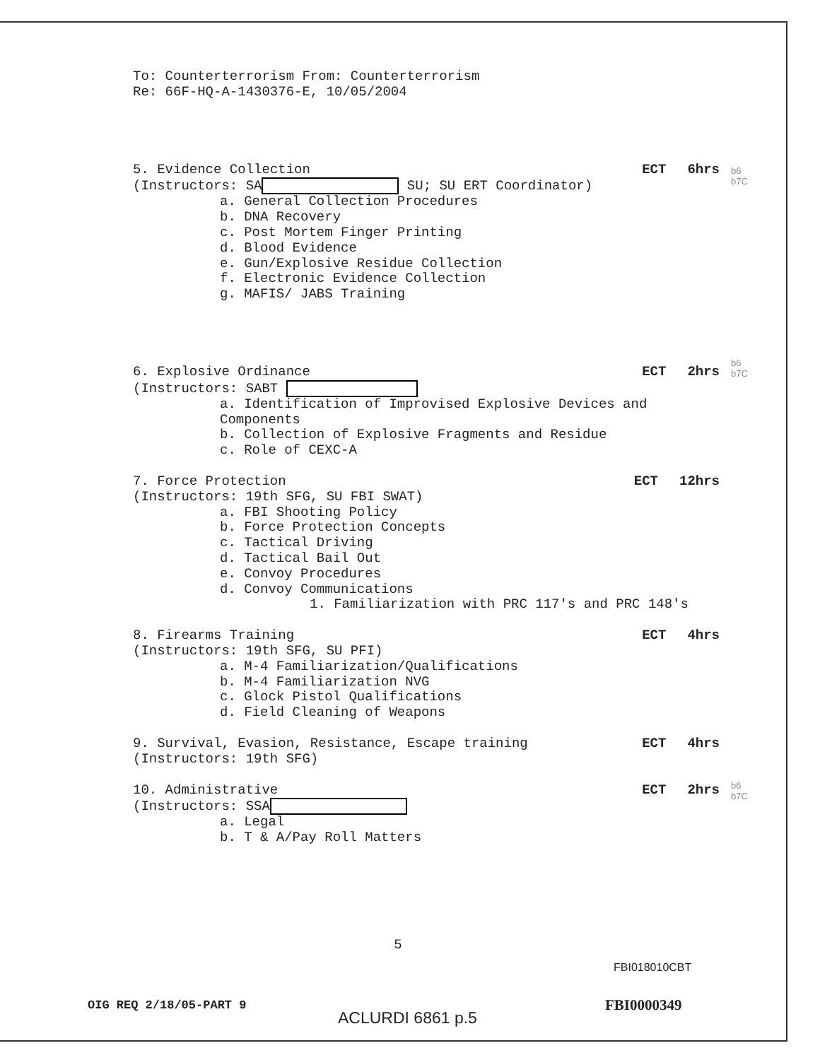To: Counterterrorism From: Counterterrorism
Re: 66F-HQ-A-1430376-E, 10/05/2004
5. Evidence Collection ECT 6hrs
(Instructors: SA SU; SU ERT Coordinator)
a. General Collection Procedures
b. DNA Recovery
c. Post Mortem Finger Printing
d. Blood Evidence
e. Gun/Explosive Residue Collection
f. Electronic Evidence Collection
g. MAFIS/ JABS Training
6. Explosive Ordinance ECT 2hrs
(Instructors: SABT
a. Identification of Improvised Explosive Devices and
Components
b. Collection of Explosive Fragments and Residue
c. Role of CEXC-A
7. Force Protection ECT 12hrs
(Instructors: 19th SFG, SU FBI SWAT)
a. FBI Shooting Policy
b. Force Protection Concepts
c. Tactical Driving
d. Tactical Bail Out
e. Convoy Procedures
d. Convoy Communications
1. Familiarization with PRC 117's and PRC 148's
8. Firearms Training ECT 4hrs
(Instructors: 19th SFG, SU PFI)
a. M-4 Familiarization/Qualifications
b. M-4 Familiarization NVG
c. Glock Pistol Qualifications
d. Field Cleaning of Weapons
9. Survival, Evasion, Resistance, Escape training ECT 4hrs
(Instructors: 19th SFG)
10. Administrative ECT 2hrs
(Instructors: SSA
a. Legal
b. T & A/Pay Roll Matters
5
b6
b7C
b6
b7C
b6
b7C
FBI018010CBT
OIG REQ 2/18/05-PART 9
ACLURDI 6861 p.5
FBI0000349